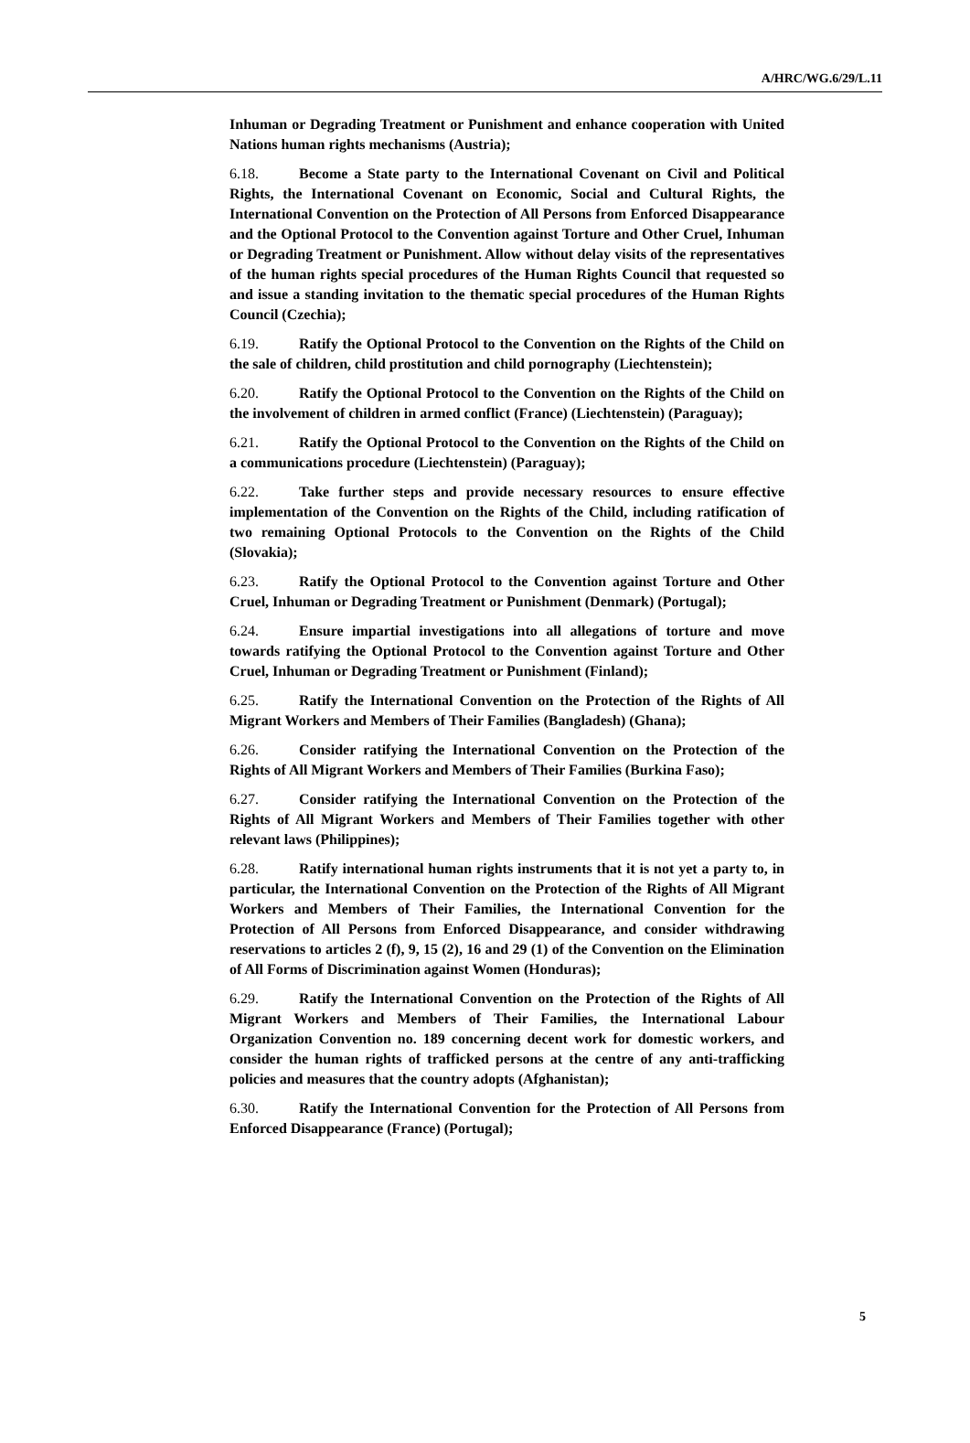A/HRC/WG.6/29/L.11
Inhuman or Degrading Treatment or Punishment and enhance cooperation with United Nations human rights mechanisms (Austria);
6.18. Become a State party to the International Covenant on Civil and Political Rights, the International Covenant on Economic, Social and Cultural Rights, the International Convention on the Protection of All Persons from Enforced Disappearance and the Optional Protocol to the Convention against Torture and Other Cruel, Inhuman or Degrading Treatment or Punishment. Allow without delay visits of the representatives of the human rights special procedures of the Human Rights Council that requested so and issue a standing invitation to the thematic special procedures of the Human Rights Council (Czechia);
6.19. Ratify the Optional Protocol to the Convention on the Rights of the Child on the sale of children, child prostitution and child pornography (Liechtenstein);
6.20. Ratify the Optional Protocol to the Convention on the Rights of the Child on the involvement of children in armed conflict (France) (Liechtenstein) (Paraguay);
6.21. Ratify the Optional Protocol to the Convention on the Rights of the Child on a communications procedure (Liechtenstein) (Paraguay);
6.22. Take further steps and provide necessary resources to ensure effective implementation of the Convention on the Rights of the Child, including ratification of two remaining Optional Protocols to the Convention on the Rights of the Child (Slovakia);
6.23. Ratify the Optional Protocol to the Convention against Torture and Other Cruel, Inhuman or Degrading Treatment or Punishment (Denmark) (Portugal);
6.24. Ensure impartial investigations into all allegations of torture and move towards ratifying the Optional Protocol to the Convention against Torture and Other Cruel, Inhuman or Degrading Treatment or Punishment (Finland);
6.25. Ratify the International Convention on the Protection of the Rights of All Migrant Workers and Members of Their Families (Bangladesh) (Ghana);
6.26. Consider ratifying the International Convention on the Protection of the Rights of All Migrant Workers and Members of Their Families (Burkina Faso);
6.27. Consider ratifying the International Convention on the Protection of the Rights of All Migrant Workers and Members of Their Families together with other relevant laws (Philippines);
6.28. Ratify international human rights instruments that it is not yet a party to, in particular, the International Convention on the Protection of the Rights of All Migrant Workers and Members of Their Families, the International Convention for the Protection of All Persons from Enforced Disappearance, and consider withdrawing reservations to articles 2 (f), 9, 15 (2), 16 and 29 (1) of the Convention on the Elimination of All Forms of Discrimination against Women (Honduras);
6.29. Ratify the International Convention on the Protection of the Rights of All Migrant Workers and Members of Their Families, the International Labour Organization Convention no. 189 concerning decent work for domestic workers, and consider the human rights of trafficked persons at the centre of any anti-trafficking policies and measures that the country adopts (Afghanistan);
6.30. Ratify the International Convention for the Protection of All Persons from Enforced Disappearance (France) (Portugal);
5